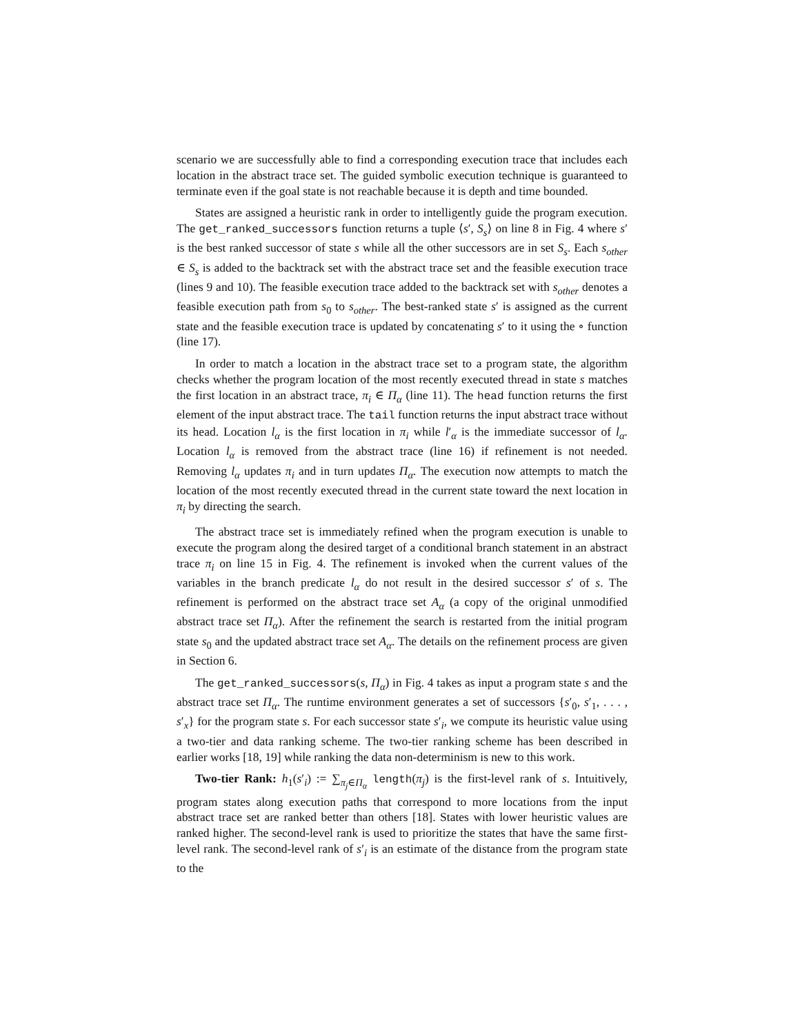scenario we are successfully able to find a corresponding execution trace that includes each location in the abstract trace set. The guided symbolic execution technique is guaranteed to terminate even if the goal state is not reachable because it is depth and time bounded.
States are assigned a heuristic rank in order to intelligently guide the program execution. The get_ranked_successors function returns a tuple ⟨s′, S<sub>s</sub>⟩ on line 8 in Fig. 4 where s′ is the best ranked successor of state s while all the other successors are in set S<sub>s</sub>. Each s<sub>other</sub> ∈ S<sub>s</sub> is added to the backtrack set with the abstract trace set and the feasible execution trace (lines 9 and 10). The feasible execution trace added to the backtrack set with s<sub>other</sub> denotes a feasible execution path from s<sub>0</sub> to s<sub>other</sub>. The best-ranked state s′ is assigned as the current state and the feasible execution trace is updated by concatenating s′ to it using the ∘ function (line 17).
In order to match a location in the abstract trace set to a program state, the algorithm checks whether the program location of the most recently executed thread in state s matches the first location in an abstract trace, π<sub>i</sub> ∈ Π<sub>α</sub> (line 11). The head function returns the first element of the input abstract trace. The tail function returns the input abstract trace without its head. Location l<sub>α</sub> is the first location in π<sub>i</sub> while l′<sub>α</sub> is the immediate successor of l<sub>α</sub>. Location l<sub>α</sub> is removed from the abstract trace (line 16) if refinement is not needed. Removing l<sub>α</sub> updates π<sub>i</sub> and in turn updates Π<sub>α</sub>. The execution now attempts to match the location of the most recently executed thread in the current state toward the next location in π<sub>i</sub> by directing the search.
The abstract trace set is immediately refined when the program execution is unable to execute the program along the desired target of a conditional branch statement in an abstract trace π<sub>i</sub> on line 15 in Fig. 4. The refinement is invoked when the current values of the variables in the branch predicate l<sub>α</sub> do not result in the desired successor s′ of s. The refinement is performed on the abstract trace set A<sub>α</sub> (a copy of the original unmodified abstract trace set Π<sub>α</sub>). After the refinement the search is restarted from the initial program state s<sub>0</sub> and the updated abstract trace set A<sub>α</sub>. The details on the refinement process are given in Section 6.
The get_ranked_successors(s, Π<sub>α</sub>) in Fig. 4 takes as input a program state s and the abstract trace set Π<sub>α</sub>. The runtime environment generates a set of successors {s′<sub>0</sub>, s′<sub>1</sub>, . . . , s′<sub>x</sub>} for the program state s. For each successor state s′<sub>i</sub>, we compute its heuristic value using a two-tier and data ranking scheme. The two-tier ranking scheme has been described in earlier works [18, 19] while ranking the data non-determinism is new to this work.
Two-tier Rank: h<sub>1</sub>(s′<sub>i</sub>) := ∑<sub>π<sub>j</sub>∈Π<sub>α</sub></sub> length(π<sub>j</sub>) is the first-level rank of s. Intuitively, program states along execution paths that correspond to more locations from the input abstract trace set are ranked better than others [18]. States with lower heuristic values are ranked higher. The second-level rank is used to prioritize the states that have the same first-level rank. The second-level rank of s′<sub>i</sub> is an estimate of the distance from the program state to the